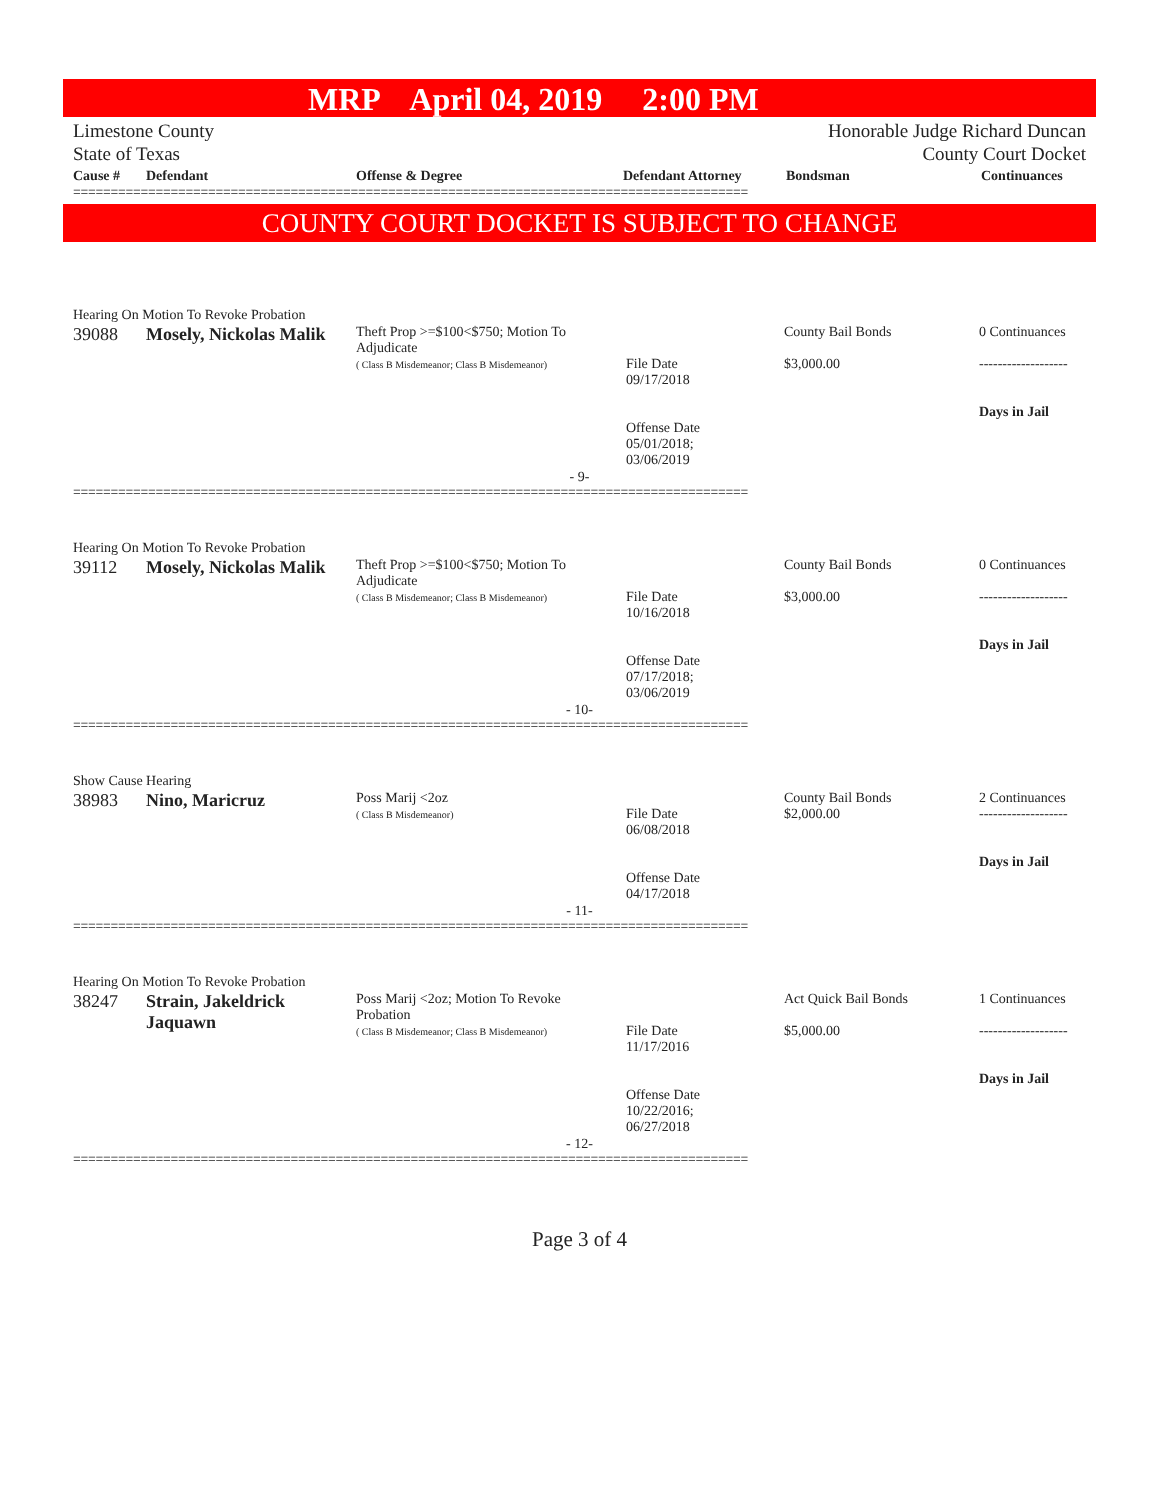MRP April 04, 2019 2:00 PM
Limestone County
State of Texas
Honorable Judge Richard Duncan
County Court Docket
| Cause # | Defendant | Offense & Degree | Defendant Attorney | Bondsman | Continuances |
| --- | --- | --- | --- | --- | --- |
==========================================================================================
COUNTY COURT DOCKET IS SUBJECT TO CHANGE
Hearing On Motion To Revoke Probation
| 39088 | Mosely, Nickolas Malik | Theft Prop >=$100<$750; Motion To Adjudicate ( Class B Misdemeanor; Class B Misdemeanor) | File Date 09/17/2018 Offense Date 05/01/2018; 03/06/2019 | County Bail Bonds $3,000.00 | 0 Continuances ------------------- Days in Jail |
- 9-
==========================================================================================
Hearing On Motion To Revoke Probation
| 39112 | Mosely, Nickolas Malik | Theft Prop >=$100<$750; Motion To Adjudicate ( Class B Misdemeanor; Class B Misdemeanor) | File Date 10/16/2018 Offense Date 07/17/2018; 03/06/2019 | County Bail Bonds $3,000.00 | 0 Continuances ------------------- Days in Jail |
- 10-
==========================================================================================
Show Cause Hearing
| 38983 | Nino, Maricruz | Poss Marij <2oz ( Class B Misdemeanor) | File Date 06/08/2018 Offense Date 04/17/2018 | County Bail Bonds $2,000.00 | 2 Continuances ------------------- Days in Jail |
- 11-
==========================================================================================
Hearing On Motion To Revoke Probation
| 38247 | Strain, Jakeldrick Jaquawn | Poss Marij <2oz; Motion To Revoke Probation ( Class B Misdemeanor; Class B Misdemeanor) | File Date 11/17/2016 Offense Date 10/22/2016; 06/27/2018 | Act Quick Bail Bonds $5,000.00 | 1 Continuances ------------------- Days in Jail |
- 12-
==========================================================================================
Page 3 of 4